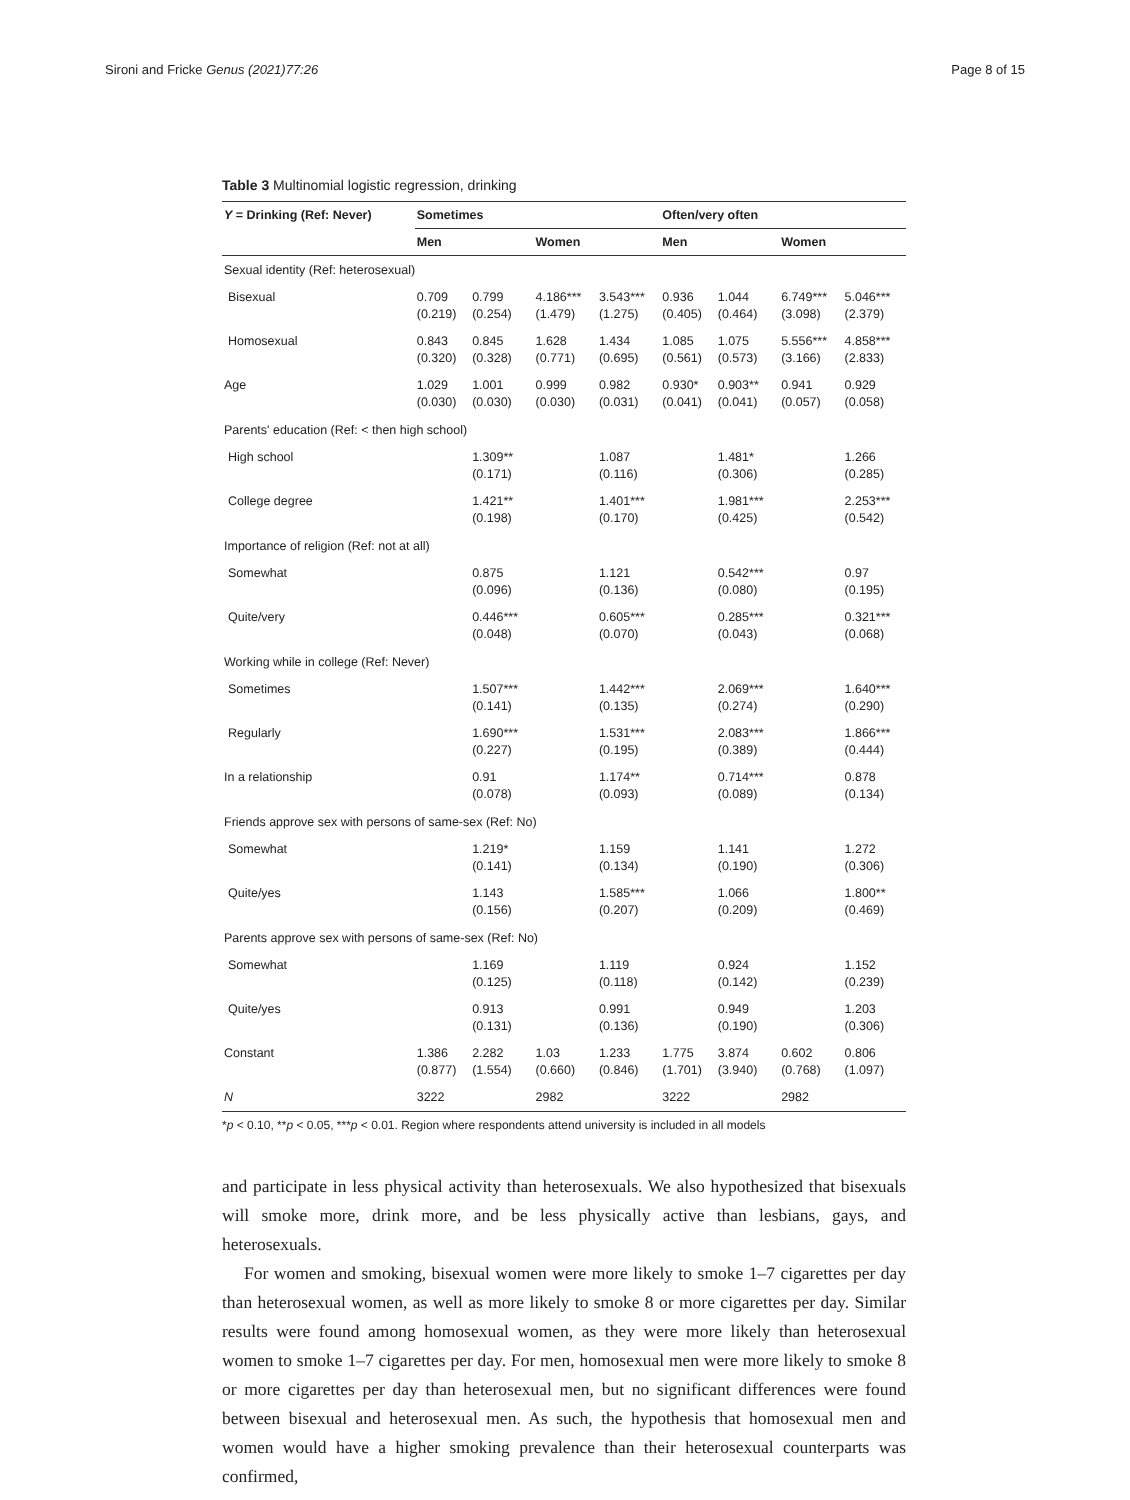Sironi and Fricke Genus (2021)77:26 Page 8 of 15
Table 3 Multinomial logistic regression, drinking
| Y = Drinking (Ref: Never) | Sometimes | | | | Often/very often | | | |
| --- | --- | --- | --- | --- | --- | --- | --- | --- |
| | Men | | Women | | Men | | Women | |
| Sexual identity (Ref: heterosexual) | | | | | | | | |
| Bisexual | 0.709 (0.219) | 0.799 (0.254) | 4.186*** (1.479) | 3.543*** (1.275) | 0.936 (0.405) | 1.044 (0.464) | 6.749*** (3.098) | 5.046*** (2.379) |
| Homosexual | 0.843 (0.320) | 0.845 (0.328) | 1.628 (0.771) | 1.434 (0.695) | 1.085 (0.561) | 1.075 (0.573) | 5.556*** (3.166) | 4.858*** (2.833) |
| Age | 1.029 (0.030) | 1.001 (0.030) | 0.999 (0.030) | 0.982 (0.031) | 0.930* (0.041) | 0.903** (0.041) | 0.941 (0.057) | 0.929 (0.058) |
| Parents' education (Ref: < then high school) | | | | | | | | |
| High school | | 1.309** (0.171) | | 1.087 (0.116) | | 1.481* (0.306) | | 1.266 (0.285) |
| College degree | | 1.421** (0.198) | | 1.401*** (0.170) | | 1.981*** (0.425) | | 2.253*** (0.542) |
| Importance of religion (Ref: not at all) | | | | | | | | |
| Somewhat | | 0.875 (0.096) | | 1.121 (0.136) | | 0.542*** (0.080) | | 0.97 (0.195) |
| Quite/very | | 0.446*** (0.048) | | 0.605*** (0.070) | | 0.285*** (0.043) | | 0.321*** (0.068) |
| Working while in college (Ref: Never) | | | | | | | | |
| Sometimes | | 1.507*** (0.141) | | 1.442*** (0.135) | | 2.069*** (0.274) | | 1.640*** (0.290) |
| Regularly | | 1.690*** (0.227) | | 1.531*** (0.195) | | 2.083*** (0.389) | | 1.866*** (0.444) |
| In a relationship | | 0.91 (0.078) | | 1.174** (0.093) | | 0.714*** (0.089) | | 0.878 (0.134) |
| Friends approve sex with persons of same-sex (Ref: No) | | | | | | | | |
| Somewhat | | 1.219* (0.141) | | 1.159 (0.134) | | 1.141 (0.190) | | 1.272 (0.306) |
| Quite/yes | | 1.143 (0.156) | | 1.585*** (0.207) | | 1.066 (0.209) | | 1.800** (0.469) |
| Parents approve sex with persons of same-sex (Ref: No) | | | | | | | | |
| Somewhat | | 1.169 (0.125) | | 1.119 (0.118) | | 0.924 (0.142) | | 1.152 (0.239) |
| Quite/yes | | 0.913 (0.131) | | 0.991 (0.136) | | 0.949 (0.190) | | 1.203 (0.306) |
| Constant | 1.386 (0.877) | 2.282 (1.554) | 1.03 (0.660) | 1.233 (0.846) | 1.775 (1.701) | 3.874 (3.940) | 0.602 (0.768) | 0.806 (1.097) |
| N | 3222 | | 2982 | | 3222 | | 2982 | |
*p < 0.10, **p < 0.05, ***p < 0.01. Region where respondents attend university is included in all models
and participate in less physical activity than heterosexuals. We also hypothesized that bisexuals will smoke more, drink more, and be less physically active than lesbians, gays, and heterosexuals.
For women and smoking, bisexual women were more likely to smoke 1–7 cigarettes per day than heterosexual women, as well as more likely to smoke 8 or more cigarettes per day. Similar results were found among homosexual women, as they were more likely than heterosexual women to smoke 1–7 cigarettes per day. For men, homosexual men were more likely to smoke 8 or more cigarettes per day than heterosexual men, but no significant differences were found between bisexual and heterosexual men. As such, the hypothesis that homosexual men and women would have a higher smoking prevalence than their heterosexual counterparts was confirmed,